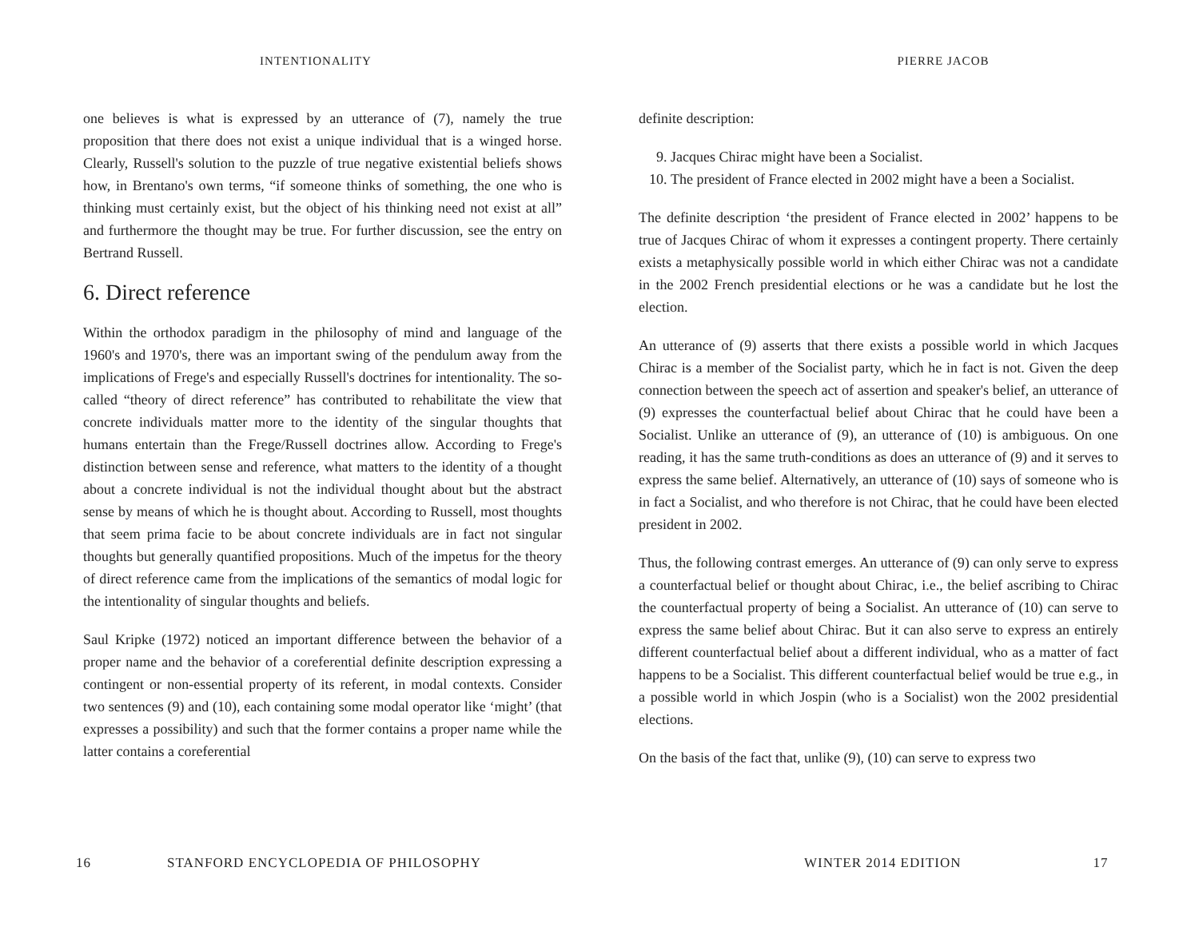INTENTIONALITY
one believes is what is expressed by an utterance of (7), namely the true proposition that there does not exist a unique individual that is a winged horse. Clearly, Russell's solution to the puzzle of true negative existential beliefs shows how, in Brentano's own terms, “if someone thinks of something, the one who is thinking must certainly exist, but the object of his thinking need not exist at all” and furthermore the thought may be true. For further discussion, see the entry on Bertrand Russell.
6. Direct reference
Within the orthodox paradigm in the philosophy of mind and language of the 1960's and 1970's, there was an important swing of the pendulum away from the implications of Frege's and especially Russell's doctrines for intentionality. The so-called “theory of direct reference” has contributed to rehabilitate the view that concrete individuals matter more to the identity of the singular thoughts that humans entertain than the Frege/Russell doctrines allow. According to Frege's distinction between sense and reference, what matters to the identity of a thought about a concrete individual is not the individual thought about but the abstract sense by means of which he is thought about. According to Russell, most thoughts that seem prima facie to be about concrete individuals are in fact not singular thoughts but generally quantified propositions. Much of the impetus for the theory of direct reference came from the implications of the semantics of modal logic for the intentionality of singular thoughts and beliefs.
Saul Kripke (1972) noticed an important difference between the behavior of a proper name and the behavior of a coreferential definite description expressing a contingent or non-essential property of its referent, in modal contexts. Consider two sentences (9) and (10), each containing some modal operator like ‘might’ (that expresses a possibility) and such that the former contains a proper name while the latter contains a coreferential
16 STANFORD ENCYCLOPEDIA OF PHILOSOPHY
PIERRE JACOB
definite description:
9. Jacques Chirac might have been a Socialist.
10. The president of France elected in 2002 might have a been a Socialist.
The definite description ‘the president of France elected in 2002’ happens to be true of Jacques Chirac of whom it expresses a contingent property. There certainly exists a metaphysically possible world in which either Chirac was not a candidate in the 2002 French presidential elections or he was a candidate but he lost the election.
An utterance of (9) asserts that there exists a possible world in which Jacques Chirac is a member of the Socialist party, which he in fact is not. Given the deep connection between the speech act of assertion and speaker's belief, an utterance of (9) expresses the counterfactual belief about Chirac that he could have been a Socialist. Unlike an utterance of (9), an utterance of (10) is ambiguous. On one reading, it has the same truth-conditions as does an utterance of (9) and it serves to express the same belief. Alternatively, an utterance of (10) says of someone who is in fact a Socialist, and who therefore is not Chirac, that he could have been elected president in 2002.
Thus, the following contrast emerges. An utterance of (9) can only serve to express a counterfactual belief or thought about Chirac, i.e., the belief ascribing to Chirac the counterfactual property of being a Socialist. An utterance of (10) can serve to express the same belief about Chirac. But it can also serve to express an entirely different counterfactual belief about a different individual, who as a matter of fact happens to be a Socialist. This different counterfactual belief would be true e.g., in a possible world in which Jospin (who is a Socialist) won the 2002 presidential elections.
On the basis of the fact that, unlike (9), (10) can serve to express two
WINTER 2014 EDITION 17